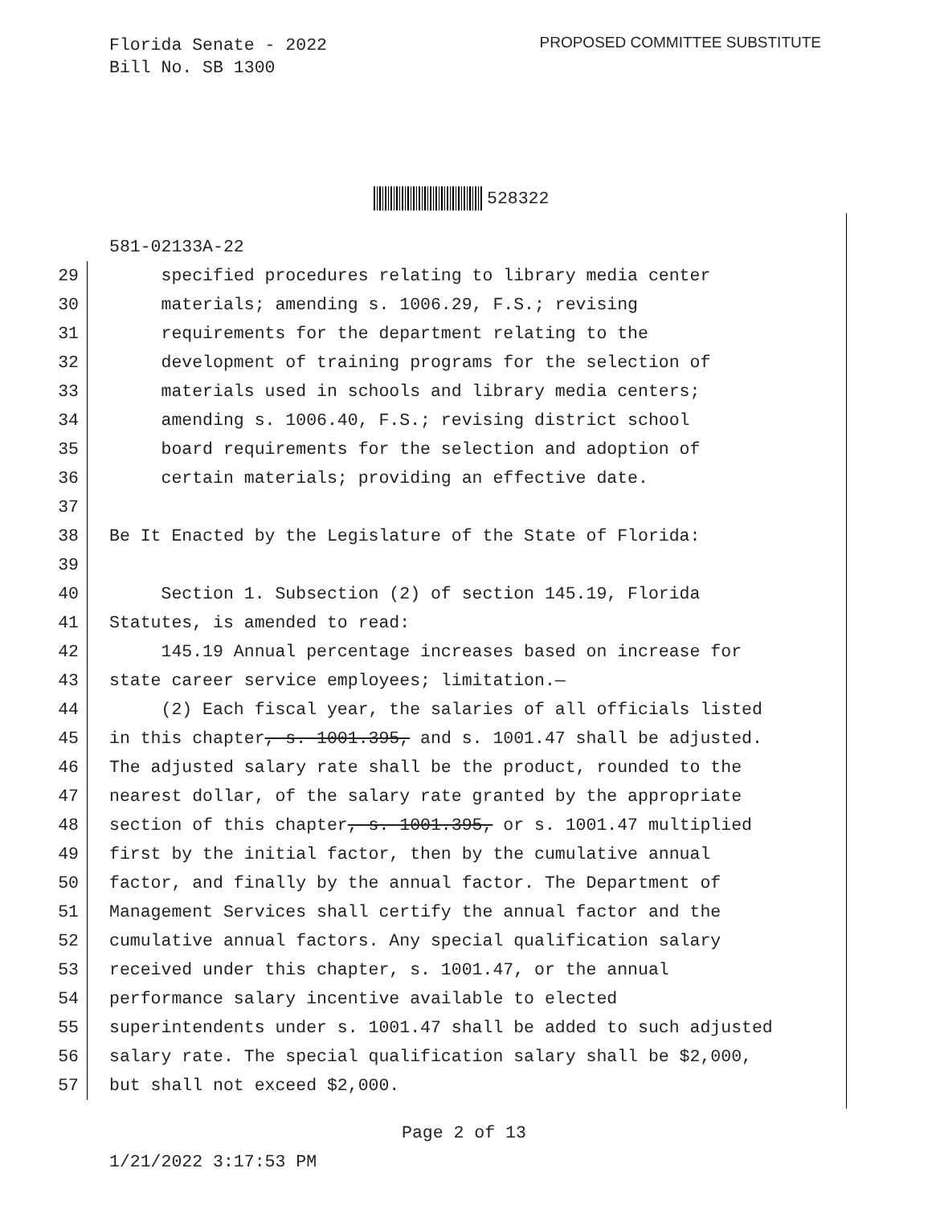Florida Senate - 2022
Bill No. SB 1300
PROPOSED COMMITTEE SUBSTITUTE
528322
581-02133A-22
29 specified procedures relating to library media center
30 materials; amending s. 1006.29, F.S.; revising
31 requirements for the department relating to the
32 development of training programs for the selection of
33 materials used in schools and library media centers;
34 amending s. 1006.40, F.S.; revising district school
35 board requirements for the selection and adoption of
36 certain materials; providing an effective date.
37
38 Be It Enacted by the Legislature of the State of Florida:
39
40 Section 1. Subsection (2) of section 145.19, Florida
41 Statutes, is amended to read:
42 145.19 Annual percentage increases based on increase for
43 state career service employees; limitation.—
44 (2) Each fiscal year, the salaries of all officials listed
45 in this chapter, s. 1001.395, and s. 1001.47 shall be adjusted.
46 The adjusted salary rate shall be the product, rounded to the
47 nearest dollar, of the salary rate granted by the appropriate
48 section of this chapter, s. 1001.395, or s. 1001.47 multiplied
49 first by the initial factor, then by the cumulative annual
50 factor, and finally by the annual factor. The Department of
51 Management Services shall certify the annual factor and the
52 cumulative annual factors. Any special qualification salary
53 received under this chapter, s. 1001.47, or the annual
54 performance salary incentive available to elected
55 superintendents under s. 1001.47 shall be added to such adjusted
56 salary rate. The special qualification salary shall be $2,000,
57 but shall not exceed $2,000.
Page 2 of 13
1/21/2022 3:17:53 PM